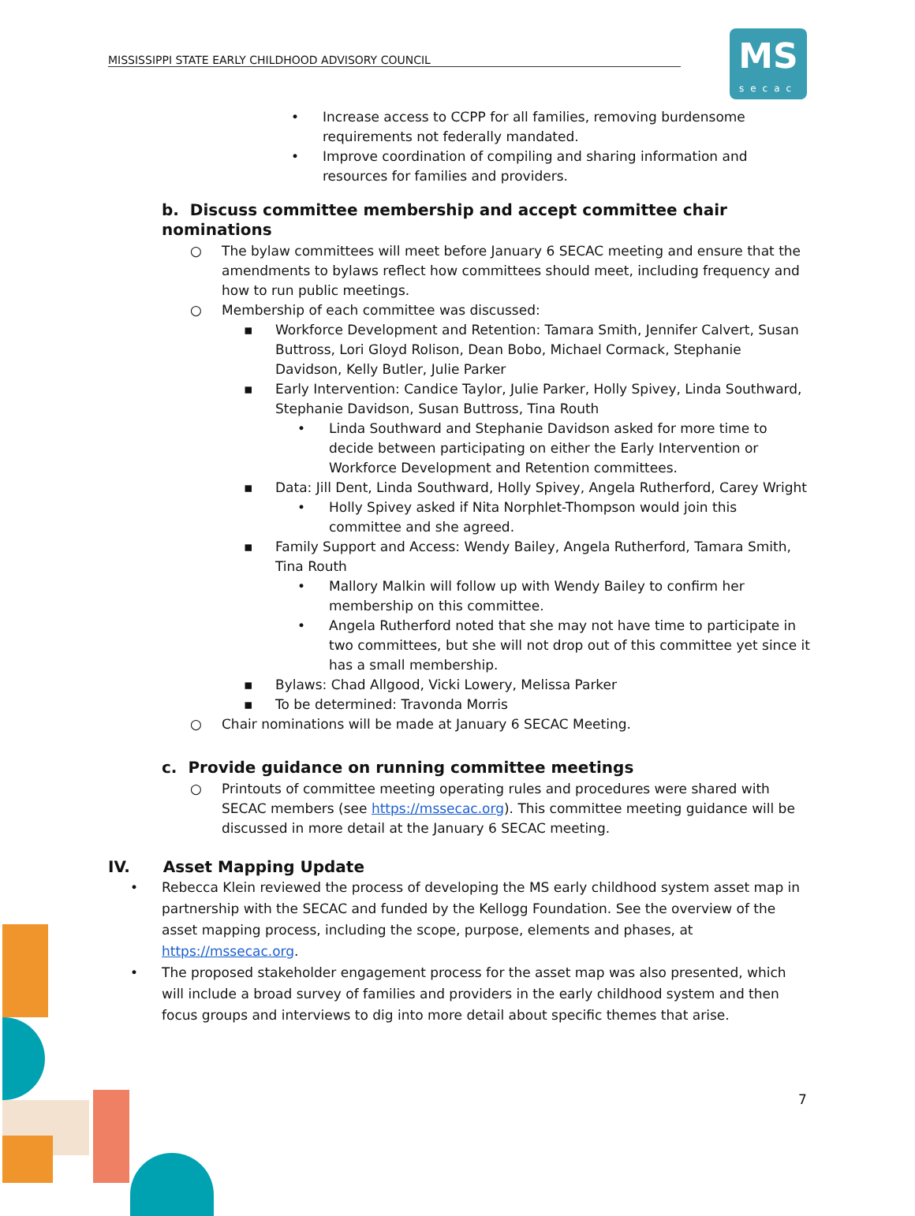MISSISSIPPI STATE EARLY CHILDHOOD ADVISORY COUNCIL
MS
secac
• Increase access to CCPP for all families, removing burdensome requirements not federally mandated.
• Improve coordination of compiling and sharing information and resources for families and providers.
b. Discuss committee membership and accept committee chair nominations
○ The bylaw committees will meet before January 6 SECAC meeting and ensure that the amendments to bylaws reflect how committees should meet, including frequency and how to run public meetings.
○ Membership of each committee was discussed:
▪ Workforce Development and Retention: Tamara Smith, Jennifer Calvert, Susan Buttross, Lori Gloyd Rolison, Dean Bobo, Michael Cormack, Stephanie Davidson, Kelly Butler, Julie Parker
▪ Early Intervention: Candice Taylor, Julie Parker, Holly Spivey, Linda Southward, Stephanie Davidson, Susan Buttross, Tina Routh
• Linda Southward and Stephanie Davidson asked for more time to decide between participating on either the Early Intervention or Workforce Development and Retention committees.
▪ Data: Jill Dent, Linda Southward, Holly Spivey, Angela Rutherford, Carey Wright
• Holly Spivey asked if Nita Norphlet-Thompson would join this committee and she agreed.
▪ Family Support and Access: Wendy Bailey, Angela Rutherford, Tamara Smith, Tina Routh
• Mallory Malkin will follow up with Wendy Bailey to confirm her membership on this committee.
• Angela Rutherford noted that she may not have time to participate in two committees, but she will not drop out of this committee yet since it has a small membership.
▪ Bylaws: Chad Allgood, Vicki Lowery, Melissa Parker
▪ To be determined: Travonda Morris
○ Chair nominations will be made at January 6 SECAC Meeting.
c. Provide guidance on running committee meetings
○ Printouts of committee meeting operating rules and procedures were shared with SECAC members (see https://mssecac.org). This committee meeting guidance will be discussed in more detail at the January 6 SECAC meeting.
IV. Asset Mapping Update
• Rebecca Klein reviewed the process of developing the MS early childhood system asset map in partnership with the SECAC and funded by the Kellogg Foundation. See the overview of the asset mapping process, including the scope, purpose, elements and phases, at https://mssecac.org.
• The proposed stakeholder engagement process for the asset map was also presented, which will include a broad survey of families and providers in the early childhood system and then focus groups and interviews to dig into more detail about specific themes that arise.
7